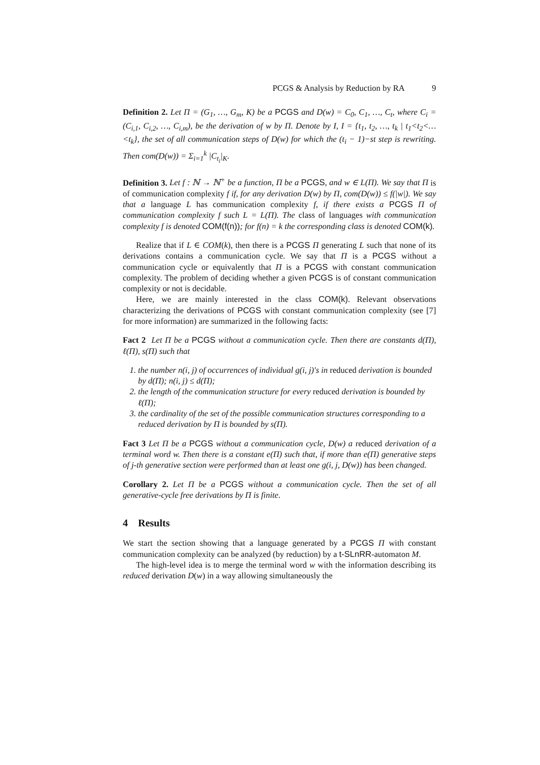PCGS & Analysis by Reduction by RA 9
Definition 2. Let Π = (G<sub>1</sub>, …, G<sub>m</sub>, K) be a PCGS and D(w) = C<sub>0</sub>, C<sub>1</sub>, …, C<sub>t</sub>, where C<sub>i</sub> = (C<sub>i,1</sub>, C<sub>i,2</sub>, …, C<sub>i,m</sub>), be the derivation of w by Π. Denote by I, I = {t<sub>1</sub>, t<sub>2</sub>, …, t<sub>k</sub> | t<sub>1</sub><t<sub>2</sub><…<t<sub>k</sub>}, the set of all communication steps of D(w) for which the (t<sub>i</sub> − 1)−st step is rewriting. Then com(D(w)) = Σ<sub>i=1</sub><sup>k</sup> |C<sub>t<sub>i</sub></sub>|<sub>K</sub>.
Definition 3. Let f : ℕ → ℕ<sup>+</sup> be a function, Π be a PCGS, and w ∈ L(Π). We say that Π is of communication complexity f if, for any derivation D(w) by Π, com(D(w)) ≤ f(|w|). We say that a language L has communication complexity f, if there exists a PCGS Π of communication complexity f such L = L(Π). The class of languages with communication complexity f is denoted COM(f(n)); for f(n) = k the corresponding class is denoted COM(k).
Realize that if L ∈ COM(k), then there is a PCGS Π generating L such that none of its derivations contains a communication cycle. We say that Π is a PCGS without a communication cycle or equivalently that Π is a PCGS with constant communication complexity. The problem of deciding whether a given PCGS is of constant communication complexity or not is decidable.
Here, we are mainly interested in the class COM(k). Relevant observations characterizing the derivations of PCGS with constant communication complexity (see [7] for more information) are summarized in the following facts:
Fact 2 Let Π be a PCGS without a communication cycle. Then there are constants d(Π), ℓ(Π), s(Π) such that
1. the number n(i, j) of occurrences of individual g(i, j)′s in reduced derivation is bounded by d(Π); n(i, j) ≤ d(Π);
2. the length of the communication structure for every reduced derivation is bounded by ℓ(Π);
3. the cardinality of the set of the possible communication structures corresponding to a reduced derivation by Π is bounded by s(Π).
Fact 3 Let Π be a PCGS without a communication cycle, D(w) a reduced derivation of a terminal word w. Then there is a constant e(Π) such that, if more than e(Π) generative steps of j-th generative section were performed than at least one g(i, j, D(w)) has been changed.
Corollary 2. Let Π be a PCGS without a communication cycle. Then the set of all generative-cycle free derivations by Π is finite.
4 Results
We start the section showing that a language generated by a PCGS Π with constant communication complexity can be analyzed (by reduction) by a t-SLnRR-automaton M.
The high-level idea is to merge the terminal word w with the information describing its reduced derivation D(w) in a way allowing simultaneously the